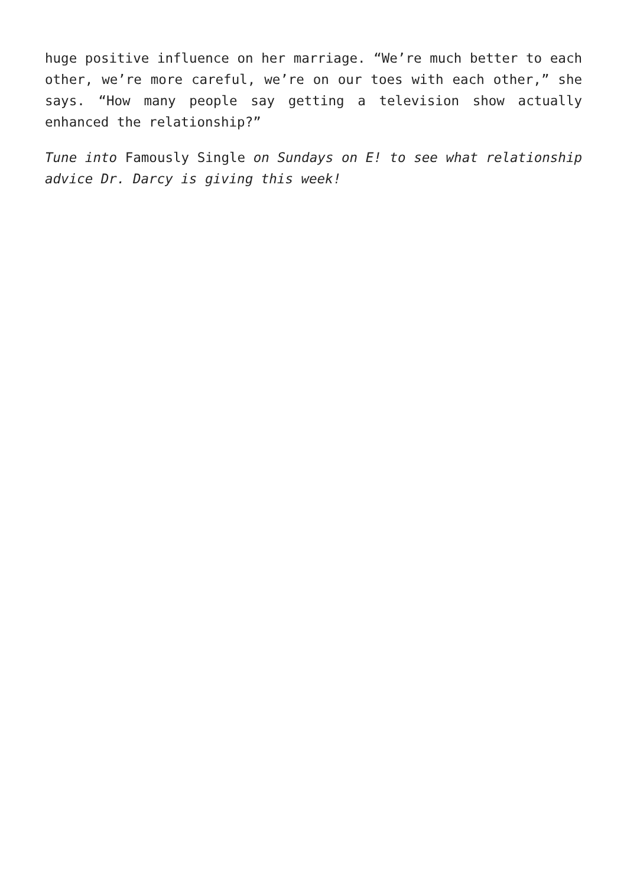huge positive influence on her marriage. “We’re much better to each other, we’re more careful, we’re on our toes with each other,” she says. “How many people say getting a television show actually enhanced the relationship?”
Tune into Famously Single on Sundays on E! to see what relationship advice Dr. Darcy is giving this week!